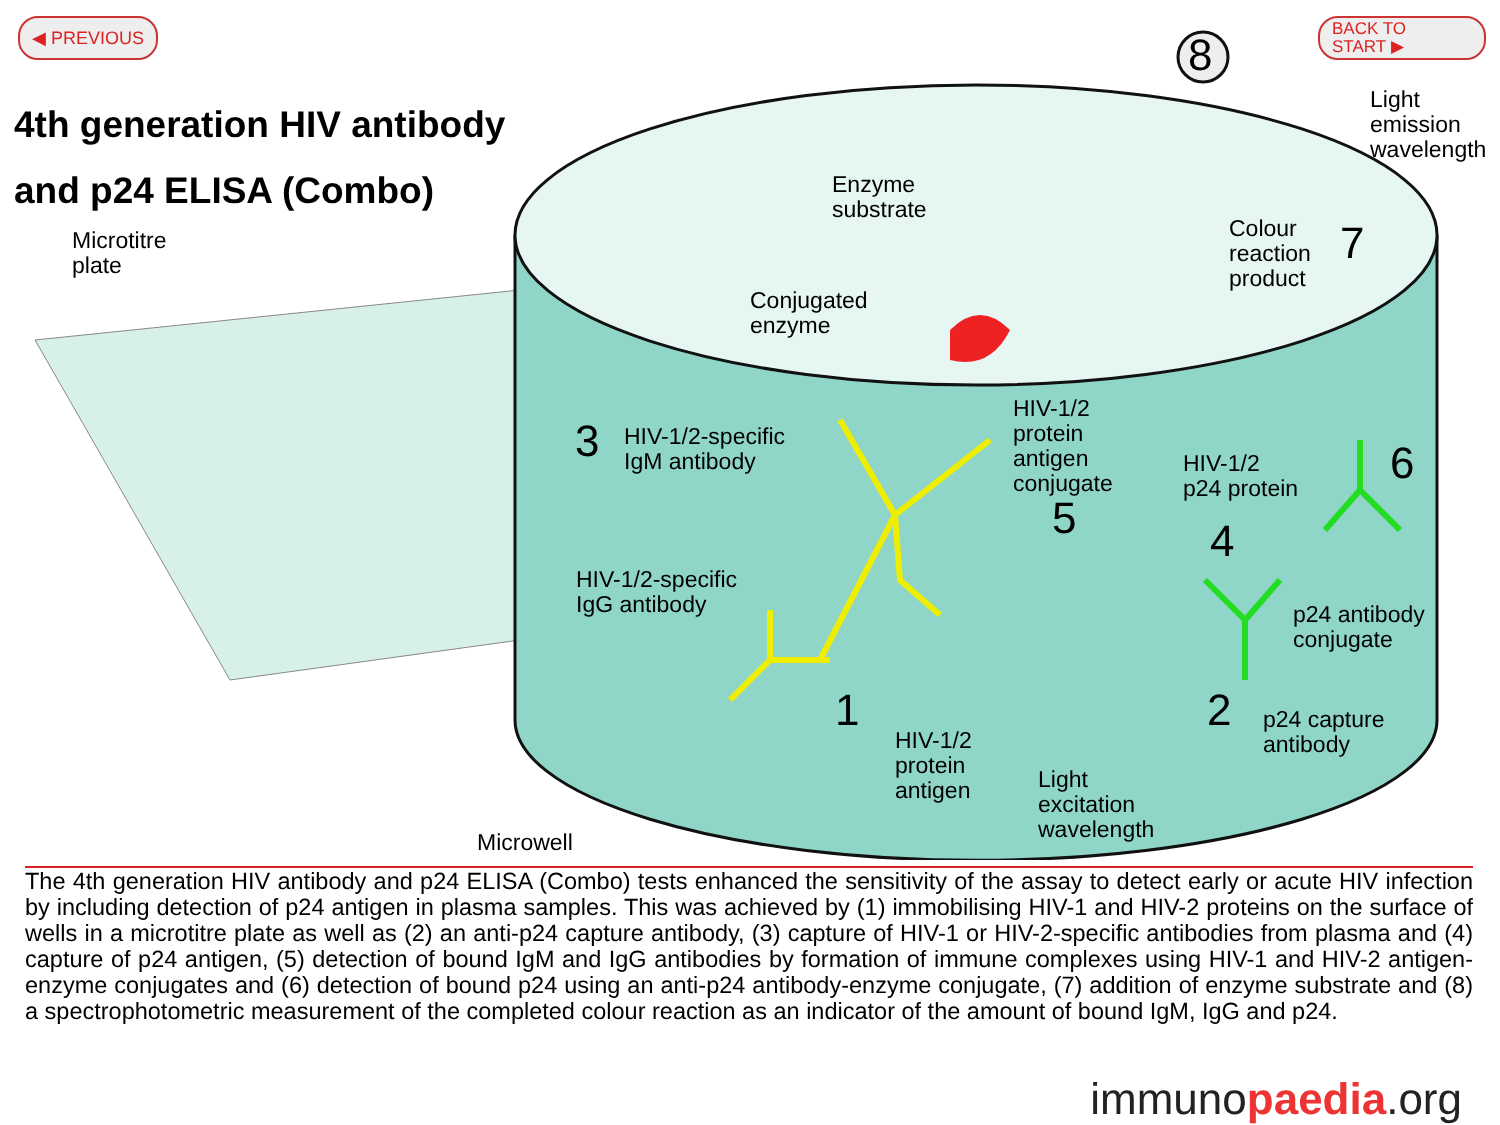◀ PREVIOUS
BACK TO
START ▶
4th generation HIV antibody and p24 ELISA (Combo)
Microtitre
plate
Enzyme
substrate
Conjugated
enzyme
Light
emission
wavelength
Colour
reaction
product
7
8
3
HIV-1/2-specific
IgM antibody
HIV-1/2
protein
antigen
conjugate
5
HIV-1/2
p24 protein
6
4
HIV-1/2-specific
IgG antibody
p24 antibody
conjugate
1 2
p24 capture
antibody
HIV-1/2
protein
antigen
Light
excitation
wavelength
Microwell
The 4th generation HIV antibody and p24 ELISA (Combo) tests enhanced the sensitivity of the assay to detect early or acute HIV infection by including detection of p24 antigen in plasma samples. This was achieved by (1) immobilising HIV-1 and HIV-2 proteins on the surface of wells in a microtitre plate as well as (2) an anti-p24 capture antibody, (3) capture of HIV-1 or HIV-2-specific antibodies from plasma and (4) capture of p24 antigen, (5) detection of bound IgM and IgG antibodies by formation of immune complexes using HIV-1 and HIV-2 antigen-enzyme conjugates and (6) detection of bound p24 using an anti-p24 antibody-enzyme conjugate, (7) addition of enzyme substrate and (8) a spectrophotometric measurement of the completed colour reaction as an indicator of the amount of bound IgM, IgG and p24.
immunopaedia.org